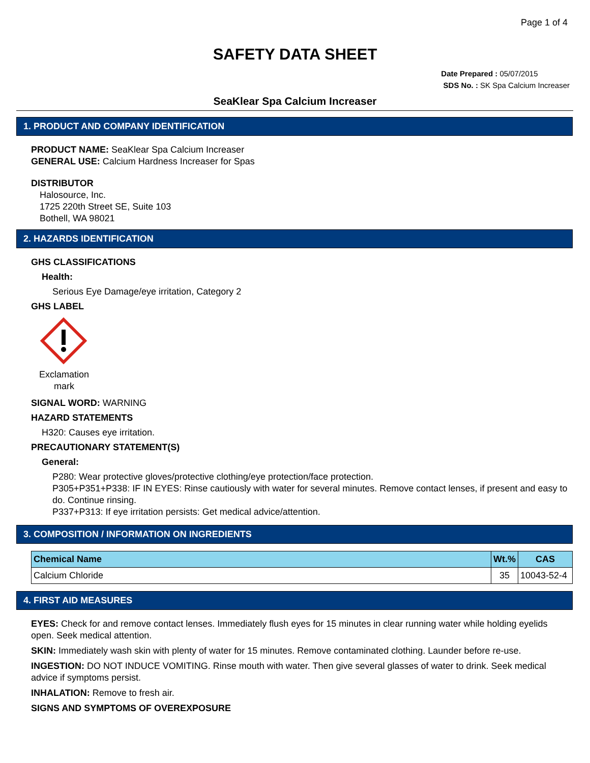Page 1 of 4
SAFETY DATA SHEET
Date Prepared : 05/07/2015
SDS No. : SK Spa Calcium Increaser
SeaKlear Spa Calcium Increaser
1. PRODUCT AND COMPANY IDENTIFICATION
PRODUCT NAME: SeaKlear Spa Calcium Increaser
GENERAL USE: Calcium Hardness Increaser for Spas
DISTRIBUTOR
Halosource, Inc.
1725 220th Street SE, Suite 103
Bothell, WA 98021
2. HAZARDS IDENTIFICATION
GHS CLASSIFICATIONS
Health:
Serious Eye Damage/eye irritation, Category 2
GHS LABEL
Exclamation mark
SIGNAL WORD: WARNING
HAZARD STATEMENTS
H320: Causes eye irritation.
PRECAUTIONARY STATEMENT(S)
General:
P280: Wear protective gloves/protective clothing/eye protection/face protection.
P305+P351+P338: IF IN EYES: Rinse cautiously with water for several minutes. Remove contact lenses, if present and easy to do. Continue rinsing.
P337+P313: If eye irritation persists: Get medical advice/attention.
3. COMPOSITION / INFORMATION ON INGREDIENTS
| Chemical Name | Wt.% | CAS |
| --- | --- | --- |
| Calcium Chloride | 35 | 10043-52-4 |
4. FIRST AID MEASURES
EYES: Check for and remove contact lenses. Immediately flush eyes for 15 minutes in clear running water while holding eyelids open. Seek medical attention.
SKIN: Immediately wash skin with plenty of water for 15 minutes. Remove contaminated clothing. Launder before re-use.
INGESTION: DO NOT INDUCE VOMITING. Rinse mouth with water. Then give several glasses of water to drink. Seek medical advice if symptoms persist.
INHALATION: Remove to fresh air.
SIGNS AND SYMPTOMS OF OVEREXPOSURE